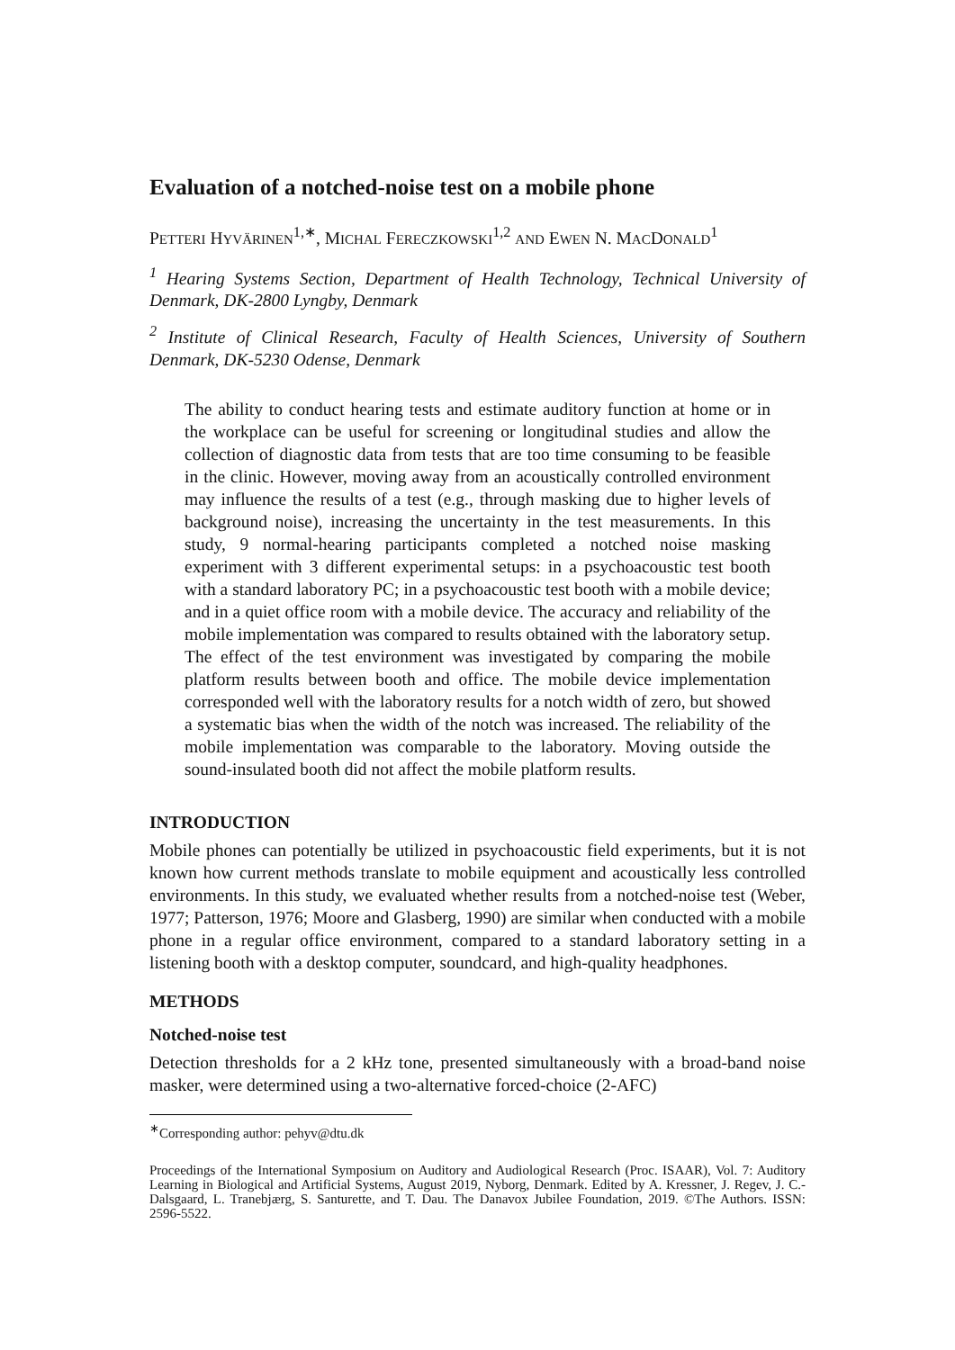Evaluation of a notched-noise test on a mobile phone
PETTERI HYVÄRINEN<sup>1,∗</sup>, MICHAL FERECZKOWSKI<sup>1,2</sup> AND EWEN N. MACDONALD<sup>1</sup>
<sup>1</sup> Hearing Systems Section, Department of Health Technology, Technical University of Denmark, DK-2800 Lyngby, Denmark
<sup>2</sup> Institute of Clinical Research, Faculty of Health Sciences, University of Southern Denmark, DK-5230 Odense, Denmark
The ability to conduct hearing tests and estimate auditory function at home or in the workplace can be useful for screening or longitudinal studies and allow the collection of diagnostic data from tests that are too time consuming to be feasible in the clinic. However, moving away from an acoustically controlled environment may influence the results of a test (e.g., through masking due to higher levels of background noise), increasing the uncertainty in the test measurements. In this study, 9 normal-hearing participants completed a notched noise masking experiment with 3 different experimental setups: in a psychoacoustic test booth with a standard laboratory PC; in a psychoacoustic test booth with a mobile device; and in a quiet office room with a mobile device. The accuracy and reliability of the mobile implementation was compared to results obtained with the laboratory setup. The effect of the test environment was investigated by comparing the mobile platform results between booth and office. The mobile device implementation corresponded well with the laboratory results for a notch width of zero, but showed a systematic bias when the width of the notch was increased. The reliability of the mobile implementation was comparable to the laboratory. Moving outside the sound-insulated booth did not affect the mobile platform results.
INTRODUCTION
Mobile phones can potentially be utilized in psychoacoustic field experiments, but it is not known how current methods translate to mobile equipment and acoustically less controlled environments. In this study, we evaluated whether results from a notched-noise test (Weber, 1977; Patterson, 1976; Moore and Glasberg, 1990) are similar when conducted with a mobile phone in a regular office environment, compared to a standard laboratory setting in a listening booth with a desktop computer, soundcard, and high-quality headphones.
METHODS
Notched-noise test
Detection thresholds for a 2 kHz tone, presented simultaneously with a broad-band noise masker, were determined using a two-alternative forced-choice (2-AFC)
<sup>∗</sup>Corresponding author: pehyv@dtu.dk
Proceedings of the International Symposium on Auditory and Audiological Research (Proc. ISAAR), Vol. 7: Auditory Learning in Biological and Artificial Systems, August 2019, Nyborg, Denmark. Edited by A. Kressner, J. Regev, J. C.-Dalsgaard, L. Tranebjærg, S. Santurette, and T. Dau. The Danavox Jubilee Foundation, 2019. ©The Authors. ISSN: 2596-5522.